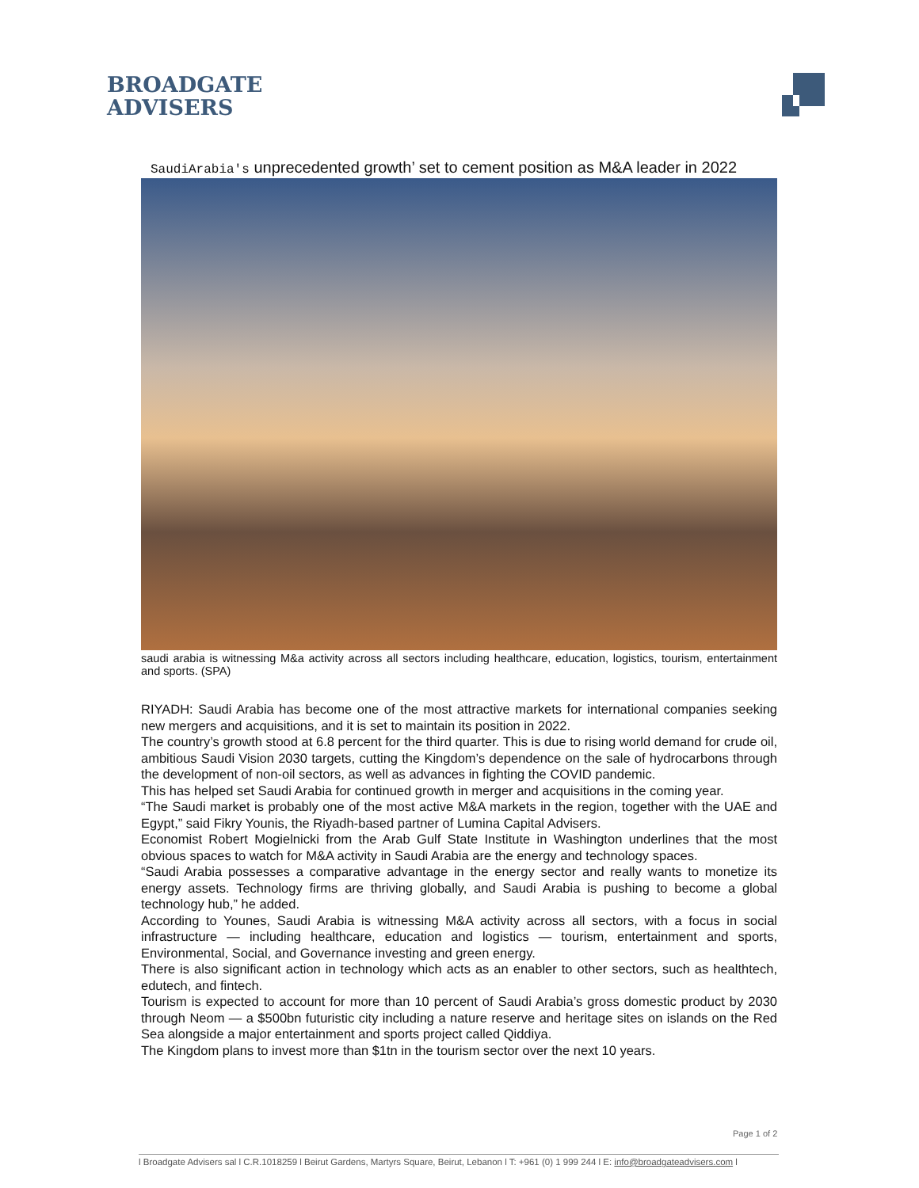BROADGATE
ADVISERS
SaudiArabia's unprecedented growth’ set to cement position as M&A leader in 2022
saudi arabia is witnessing M&a activity across all sectors including healthcare, education, logistics, tourism, entertainment and sports. (SPA)
RIYADH: Saudi Arabia has become one of the most attractive markets for international companies seeking new mergers and acquisitions, and it is set to maintain its position in 2022.
The country’s growth stood at 6.8 percent for the third quarter. This is due to rising world demand for crude oil, ambitious Saudi Vision 2030 targets, cutting the Kingdom’s dependence on the sale of hydrocarbons through the development of non-oil sectors, as well as advances in fighting the COVID pandemic.
This has helped set Saudi Arabia for continued growth in merger and acquisitions in the coming year.
“The Saudi market is probably one of the most active M&A markets in the region, together with the UAE and Egypt,” said Fikry Younis, the Riyadh-based partner of Lumina Capital Advisers.
Economist Robert Mogielnicki from the Arab Gulf State Institute in Washington underlines that the most obvious spaces to watch for M&A activity in Saudi Arabia are the energy and technology spaces.
“Saudi Arabia possesses a comparative advantage in the energy sector and really wants to monetize its energy assets. Technology firms are thriving globally, and Saudi Arabia is pushing to become a global technology hub,” he added.
According to Younes, Saudi Arabia is witnessing M&A activity across all sectors, with a focus in social infrastructure — including healthcare, education and logistics — tourism, entertainment and sports, Environmental, Social, and Governance investing and green energy.
There is also significant action in technology which acts as an enabler to other sectors, such as healthtech, edutech, and fintech.
Tourism is expected to account for more than 10 percent of Saudi Arabia’s gross domestic product by 2030 through Neom — a $500bn futuristic city including a nature reserve and heritage sites on islands on the Red Sea alongside a major entertainment and sports project called Qiddiya.
The Kingdom plans to invest more than $1tn in the tourism sector over the next 10 years.
Page 1 of 2
l Broadgate Advisers sal l C.R.1018259 l Beirut Gardens, Martyrs Square, Beirut, Lebanon l T: +961 (0) 1 999 244 l E: info@broadgateadvisers.com l